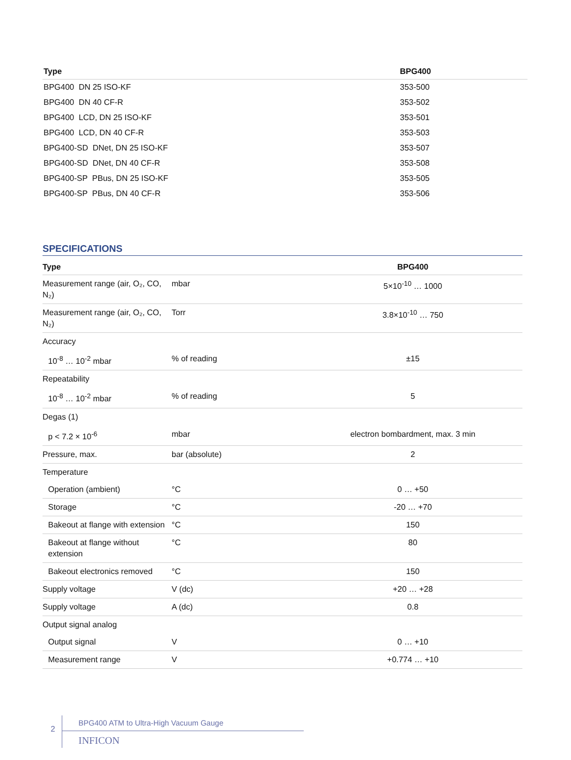| Type | BPG400 |
| --- | --- |
| BPG400 DN 25 ISO-KF | 353-500 |
| BPG400 DN 40 CF-R | 353-502 |
| BPG400 LCD, DN 25 ISO-KF | 353-501 |
| BPG400 LCD, DN 40 CF-R | 353-503 |
| BPG400-SD DNet, DN 25 ISO-KF | 353-507 |
| BPG400-SD DNet, DN 40 CF-R | 353-508 |
| BPG400-SP PBus, DN 25 ISO-KF | 353-505 |
| BPG400-SP PBus, DN 40 CF-R | 353-506 |
SPECIFICATIONS
| Type | | BPG400 |
| --- | --- | --- |
| Measurement range (air, O₂, CO, N₂) | mbar | 5×10<sup>-10</sup> … 1000 |
| Measurement range (air, O₂, CO, N₂) | Torr | 3.8×10<sup>-10</sup> … 750 |
| Accuracy | | |
| 10<sup>-8</sup> … 10<sup>-2</sup> mbar | % of reading | ±15 |
| Repeatability | | |
| 10<sup>-8</sup> … 10<sup>-2</sup> mbar | % of reading | 5 |
| Degas (1) | | |
| p < 7.2 × 10<sup>-6</sup> | mbar | electron bombardment, max. 3 min |
| Pressure, max. | bar (absolute) | 2 |
| Temperature | | |
| Operation (ambient) | °C | 0 … +50 |
| Storage | °C | -20 … +70 |
| Bakeout at flange with extension | °C | 150 |
| Bakeout at flange without extension | °C | 80 |
| Bakeout electronics removed | °C | 150 |
| Supply voltage | V (dc) | +20 … +28 |
| Supply voltage | A (dc) | 0.8 |
| Output signal analog | | |
| Output signal | V | 0 … +10 |
| Measurement range | V | +0.774 … +10 |
2
BPG400 ATM to Ultra-High Vacuum Gauge
INFICON